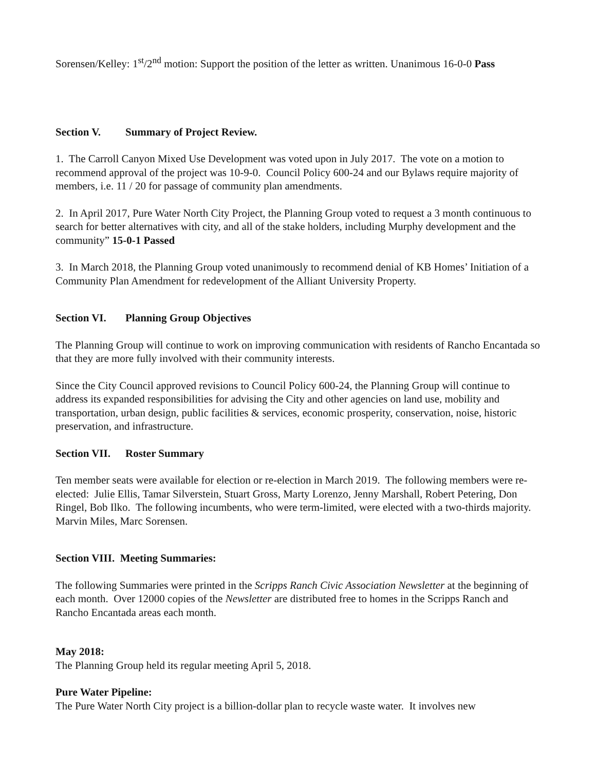Sorensen/Kelley: 1<sup>st</sup>/2<sup>nd</sup> motion: Support the position of the letter as written. Unanimous 16-0-0 Pass
Section V. Summary of Project Review.
1. The Carroll Canyon Mixed Use Development was voted upon in July 2017. The vote on a motion to recommend approval of the project was 10-9-0. Council Policy 600-24 and our Bylaws require majority of members, i.e. 11 / 20 for passage of community plan amendments.
2. In April 2017, Pure Water North City Project, the Planning Group voted to request a 3 month continuous to search for better alternatives with city, and all of the stake holders, including Murphy development and the community” 15-0-1 Passed
3. In March 2018, the Planning Group voted unanimously to recommend denial of KB Homes’ Initiation of a Community Plan Amendment for redevelopment of the Alliant University Property.
Section VI. Planning Group Objectives
The Planning Group will continue to work on improving communication with residents of Rancho Encantada so that they are more fully involved with their community interests.
Since the City Council approved revisions to Council Policy 600-24, the Planning Group will continue to address its expanded responsibilities for advising the City and other agencies on land use, mobility and transportation, urban design, public facilities & services, economic prosperity, conservation, noise, historic preservation, and infrastructure.
Section VII. Roster Summary
Ten member seats were available for election or re-election in March 2019. The following members were re-elected: Julie Ellis, Tamar Silverstein, Stuart Gross, Marty Lorenzo, Jenny Marshall, Robert Petering, Don Ringel, Bob Ilko. The following incumbents, who were term-limited, were elected with a two-thirds majority. Marvin Miles, Marc Sorensen.
Section VIII. Meeting Summaries:
The following Summaries were printed in the Scripps Ranch Civic Association Newsletter at the beginning of each month. Over 12000 copies of the Newsletter are distributed free to homes in the Scripps Ranch and Rancho Encantada areas each month.
May 2018:
The Planning Group held its regular meeting April 5, 2018.
Pure Water Pipeline:
The Pure Water North City project is a billion-dollar plan to recycle waste water. It involves new